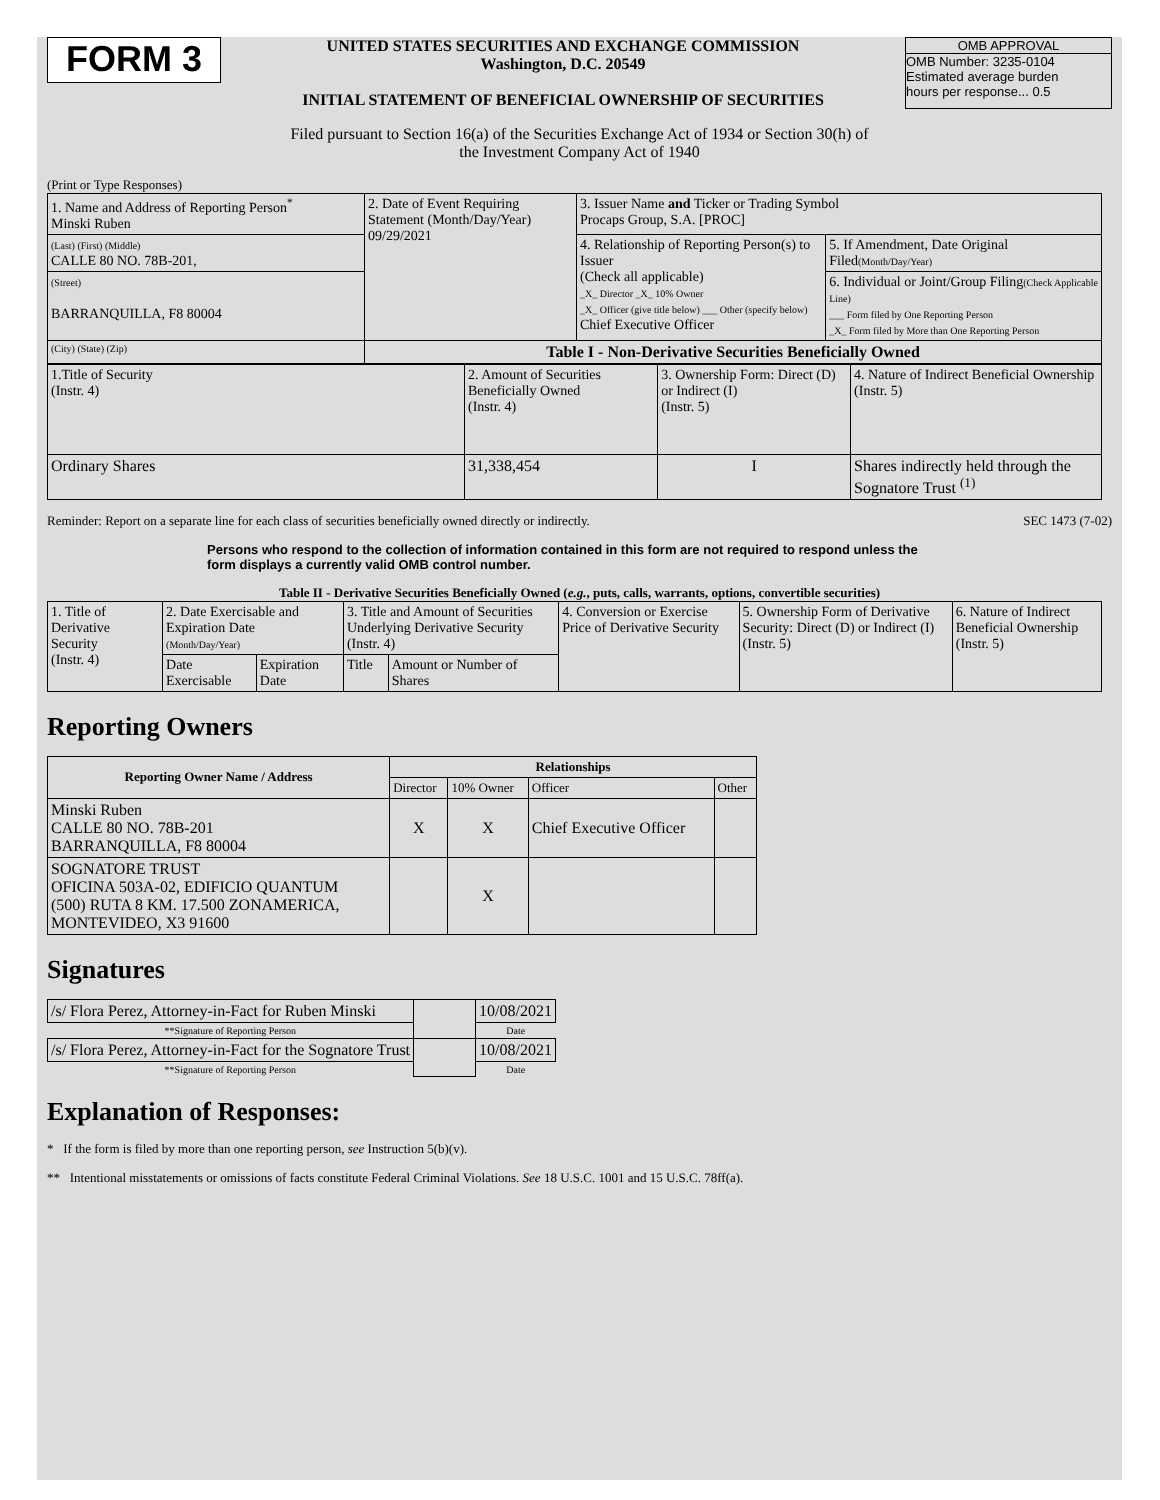FORM 3
UNITED STATES SECURITIES AND EXCHANGE COMMISSION
Washington, D.C. 20549
INITIAL STATEMENT OF BENEFICIAL OWNERSHIP OF SECURITIES
OMB APPROVAL
OMB Number: 3235-0104
Estimated average burden
hours per response... 0.5
Filed pursuant to Section 16(a) of the Securities Exchange Act of 1934 or Section 30(h) of
the Investment Company Act of 1940
(Print or Type Responses)
| 1. Name and Address of Reporting Person<sup>*</sup> Minski Ruben | 2. Date of Event Requiring Statement (Month/Day/Year) 09/29/2021 | 3. Issuer Name and Ticker or Trading Symbol Procaps Group, S.A. [PROC] | |
| (Last) (First) (Middle) CALLE 80 NO. 78B-201, | | 4. Relationship of Reporting Person(s) to Issuer (Check all applicable) _X_ Director _X_ 10% Owner _X_ Officer (give title below) ___ Other (specify below) Chief Executive Officer | 5. If Amendment, Date Original Filed (Month/Day/Year) |
| (Street) BARRANQUILLA, F8 80004 | | | 6. Individual or Joint/Group Filing (Check Applicable Line) ___ Form filed by One Reporting Person _X_ Form filed by More than One Reporting Person |
| (City) (State) (Zip) | Table I - Non-Derivative Securities Beneficially Owned | | |
| 1.Title of Security (Instr. 4) | 2. Amount of Securities Beneficially Owned (Instr. 4) | 3. Ownership Form: Direct (D) or Indirect (I) (Instr. 5) | 4. Nature of Indirect Beneficial Ownership (Instr. 5) |
| Ordinary Shares | 31,338,454 | I | Shares indirectly held through the Sognatore Trust <sup>(1)</sup> |
Reminder: Report on a separate line for each class of securities beneficially owned directly or indirectly. SEC 1473 (7-02)
Persons who respond to the collection of information contained in this form are not required to respond unless the form displays a currently valid OMB control number.
Table II - Derivative Securities Beneficially Owned (e.g., puts, calls, warrants, options, convertible securities)
| 1. Title of Derivative Security (Instr. 4) | 2. Date Exercisable and Expiration Date (Month/Day/Year) | | 3. Title and Amount of Securities Underlying Derivative Security (Instr. 4) | | 4. Conversion or Exercise Price of Derivative Security | 5. Ownership Form of Derivative Security: Direct (D) or Indirect (I) (Instr. 5) | 6. Nature of Indirect Beneficial Ownership (Instr. 5) |
| | Date Exercisable | Expiration Date | Title | Amount or Number of Shares | | | |
Reporting Owners
| Reporting Owner Name / Address | Relationships | | | |
| --- | --- | --- | --- | --- |
| | Director | 10% Owner | Officer | Other |
| Minski Ruben CALLE 80 NO. 78B-201 BARRANQUILLA, F8 80004 | X | X | Chief Executive Officer | |
| SOGNATORE TRUST OFICINA 503A-02, EDIFICIO QUANTUM (500) RUTA 8 KM. 17.500 ZONAMERICA, MONTEVIDEO, X3 91600 | | X | | |
Signatures
| /s/ Flora Perez, Attorney-in-Fact for Ruben Minski | | 10/08/2021 |
| **Signature of Reporting Person | | Date |
| /s/ Flora Perez, Attorney-in-Fact for the Sognatore Trust | | 10/08/2021 |
| **Signature of Reporting Person | | Date |
Explanation of Responses:
* If the form is filed by more than one reporting person, see Instruction 5(b)(v).
** Intentional misstatements or omissions of facts constitute Federal Criminal Violations. See 18 U.S.C. 1001 and 15 U.S.C. 78ff(a).